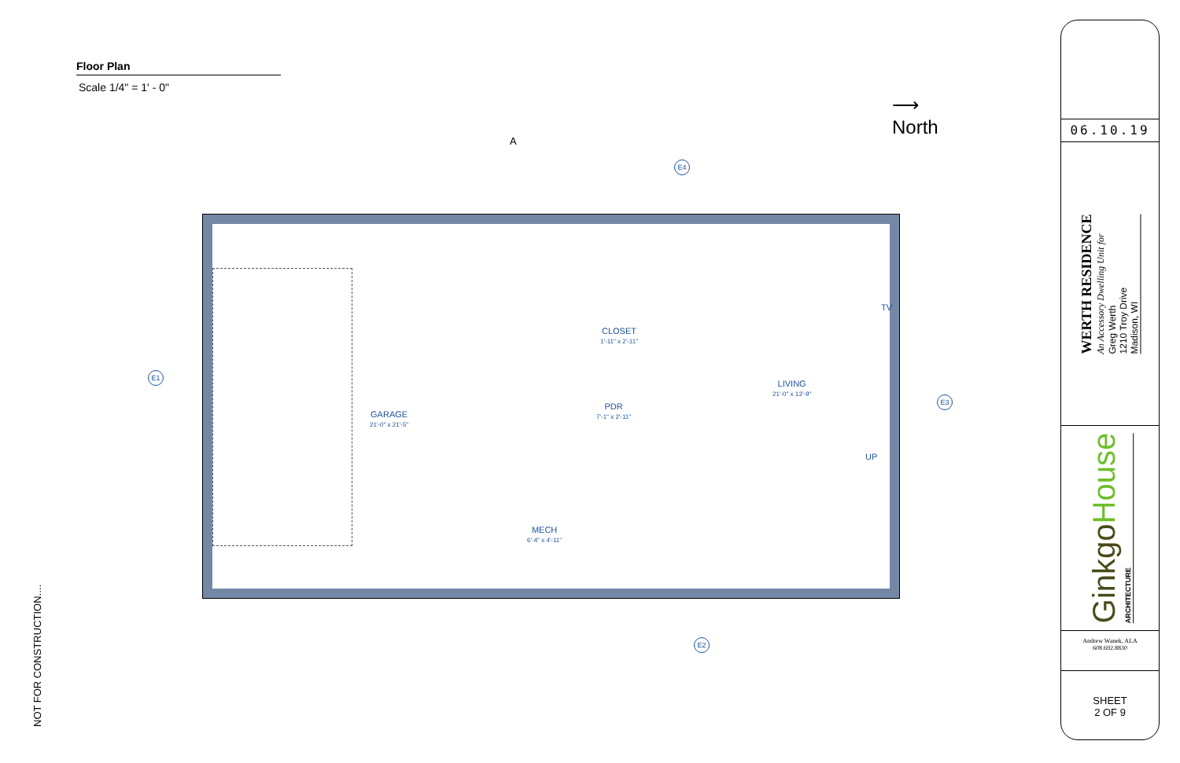Floor Plan
Scale 1/4" = 1' - 0"
A
⟶
North
E4
E1
E3
E2
GARAGE
21'-0" x 21'-5"
CLOSET
1'-11" x 2'-11"
PDR
7'-1" x 2'-11"
MECH
6'-4" x 4'-11"
LIVING
21'-0" x 13'-9"
UP
TV
NOT FOR CONSTRUCTION....
06.10.19
WERTH RESIDENCE
An Accessory Dwelling Unit for
Greg Werth
1210 Troy Drive
Madison, WI
Ginkgo House
ARCHITECTURE
Andrew Wanek, ALA
608.692.8830
SHEET
2 OF 9